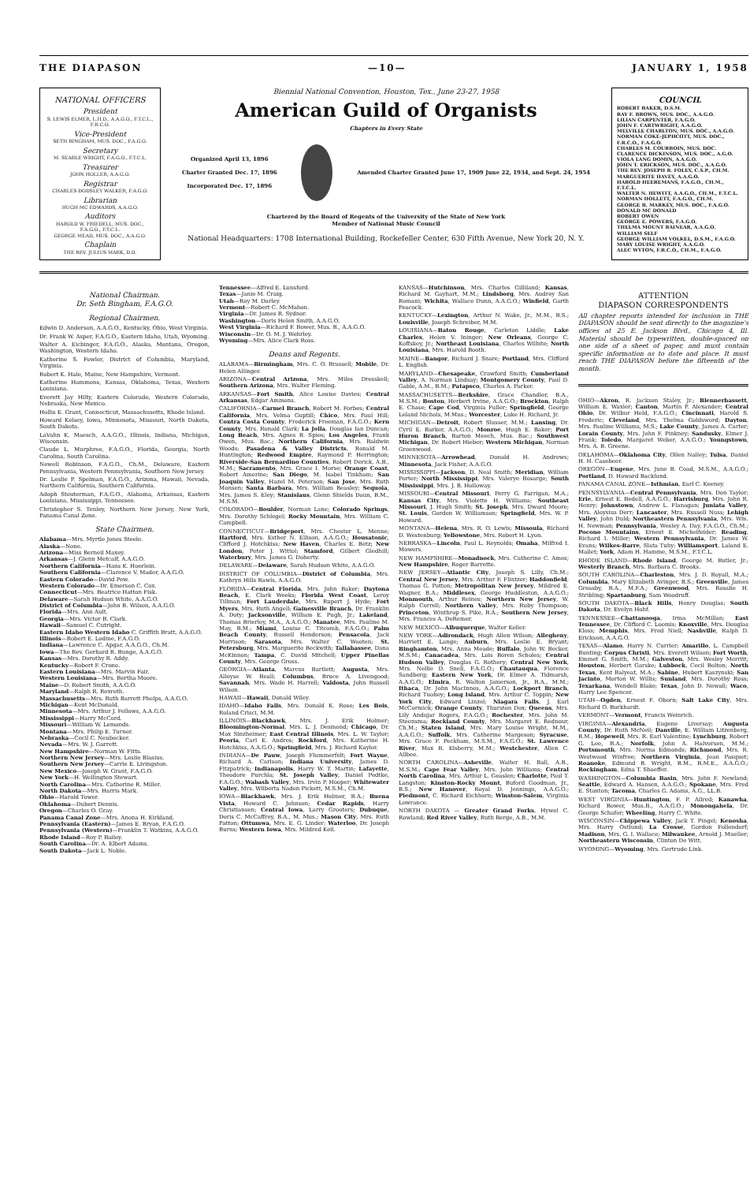THE DIAPASON —10— JANUARY 1, 1958
NATIONAL OFFICERS
President
S. LEWIS ELMER, L.H.D., A.A.G.O., F.T.C.L., F.R.C.O.
Vice-President
SETH BINGHAM, MUS. DOC., F.A.G.O.
Secretary
M. SEARLE WRIGHT, F.A.G.O., F.T.C.L.
Treasurer
JOHN HOLLER, A.A.G.O.
Registrar
CHARLES DODSLEY WALKER, F.A.G.O.
Librarian
HUGH MC EDWARDS, A.A.G.O.
Auditors
HAROLD W. FRIEDELL, MUS. DOC., F.A.G.O., F.T.C.L.
GEORGE MEAD, MUS. DOC., A.A.G.O.
Chaplain
THE REV. JULIUS MARK, D.D.
Biennial National Convention, Houston, Tex., June 23-27, 1958
American Guild of Organists
Chapters in Every State
Organized April 13, 1896
Charter Granted Dec. 17, 1896
Incorporated Dec. 17, 1896
Amended Charter Granted June 17, 1909 June 22, 1934, and Sept. 24, 1954
Chartered by the Board of Regents of the University of the State of New York
Member of National Music Council
National Headquarters: 1708 International Building, Rockefeller Center, 630 Fifth Avenue, New York 20, N. Y.
COUNCIL
ROBERT BAKER, D.S.M.
RAY F. BROWN, MUS. DOC., A.A.G.O.
LILIAN CARPENTER, F.A.G.O.
JOHN F. CARTWRIGHT, A.A.G.O.
MELVILLE CHARLTON, MUS. DOC., A.A.G.O.
NORMAN COKE-JEPHCOTT, MUS. DOC., F.R.C.O., F.A.G.O.
CHARLES M. COURBOIN, MUS. DOC.
CLARENCE DICKINSON, MUS. DOC., A.G.O.
VIOLA LANG DOMIN, A.A.G.O.
JOHN T. ERICKSON, MUS. DOC., A.A.G.O.
THE REV. JOSEPH R. FOLEY, C.S.P., CH.M.
MARGUERITE HAVEY, A.A.G.O.
HAROLD HEEREMANS, F.A.G.O., CH.M., F.T.C.L.
WALTER N. HEWITT, A.A.G.O., CH.M., F.T.C.L.
NORMAN HOLLETT, F.A.G.O., CH.M.
GEORGE B. MARKEY, MUS. DOC., F.A.G.O.
DONALD MC DONALD
ROBERT OWEN
GEORGE E. POWERS, F.A.G.O.
THELMA MOUNT RAINEAR, A.A.G.O.
WILLIAM SELF
GEORGE WILLIAM VOLKEL, D.S.M., F.A.G.O.
MARY LOUISE WRIGHT, A.A.G.O.
ALEC WYTON, F.R.C.O., CH.M., F.A.G.O.
National Chairman.
Dr. Seth Bingham, F.A.G.O.
Regional Chairmen.
Edwin D. Anderson, A.A.G.O., Kentucky, Ohio, West Virginia.
Dr. Frank W. Asper, F.A.G.O., Eastern Idaho, Utah, Wyoming.
Walter A. Eichinger, F.A.G.O., Alaska, Montana, Oregon, Washington, Western Idaho.
Katherine S. Fowler, District of Columbia, Maryland, Virginia.
Robert K. Hale, Maine, New Hampshire, Vermont.
Katherine Hammons, Kansas, Oklahoma, Texas, Western Louisiana.
Everett Jay Hilty, Eastern Colorado, Western Colorado, Nebraska, New Mexico.
Hollis E. Grant, Connecticut, Massachusetts, Rhode Island.
Howard Kelsey, Iowa, Minnesota, Missouri, North Dakota, South Dakota.
LaVahn K. Maesch, A.A.G.O., Illinois, Indiana, Michigan, Wisconsin.
Claude L. Murphree, F.A.G.O., Florida, Georgia, North Carolina, South Carolina.
Newell Robinson, F.A.G.O., Ch.M., Delaware, Eastern Pennsylvania, Western Pennsylvania, Southern New Jersey.
Dr. Leslie P. Spelman, F.A.G.O., Arizona, Hawaii, Nevada, Northern California, Southern California.
Adoph Steuterman, F.A.G.O., Alabama, Arkansas, Eastern Louisiana, Mississippi, Tennessee.
Christopher S. Tenley, Northern New Jersey, New York, Panama Canal Zone.
State Chairmen.
Alabama—Mrs. Myrtle Jones Steele.
Alaska—None.
Arizona—Miss Berneil Maxey.
Arkansas—J. Glenn Metcalf, A.A.G.O.
Northern California—Hans K. Hoerlein.
Southern California—Clarence V. Mader, A.A.G.O.
Eastern Colorado—David Pew.
Western Colorado—Dr. Emerson C. Cox.
Connecticut—Mrs. Beatrice Hatton Fisk.
Delaware—Sarah Hudson White, A.A.G.O.
District of Columbia—John B. Wilson, A.A.G.O.
Florida—Mrs. Ann Ault.
Georgia—Mrs. Victor B. Clark.
Hawaii—Samuel C. Cutright.
Eastern Idaho Western Idaho C. Griffith Bratt, A.A.G.O.
Illinois—Robert E. Lodine, F.A.G.O.
Indiana—Lawrence C. Apgar, A.A.G.O., Ch.M.
Iowa—The Rev. Gerhard R. Bunge, A.A.G.O.
Kansas—Mrs. Dorothy R. Addy.
Kentucky—Robert F. Crone.
Eastern Louisiana—Mrs. Marvin Fair.
Western Louisiana—Mrs. Bertha Moore.
Maine—D. Robert Smith, A.A.G.O.
Maryland—Ralph R. Rexroth.
Massachusetts—Mrs. Ruth Barrett Phelps, A.A.G.O.
Michigan—Kent McDonald.
Minnesota—Mrs. Arthur J. Fellows, A.A.G.O.
Mississippi—Harry McCord.
Missouri—William W. Lemonds.
Montana—Mrs. Philip E. Turner.
Nebraska—Cecil C. Neubecker.
Nevada—Mrs. W. J. Garrett.
New Hampshire—Norman W. Fitts.
Northern New Jersey—Mrs. Leslie Blasius.
Southern New Jersey—Carrie E. Livingston.
New Mexico—Joseph W. Grant, F.A.G.O.
New York—H. Wellington Stewart.
North Carolina—Mrs. Catherine R. Miller.
North Dakota—Mrs. Harris Mark.
Ohio—Harold Tower.
Oklahoma—Dubert Dennis.
Oregon—Charles O. Gray.
Panama Canal Zone—Mrs. Anona H. Kirkland.
Pennsylvania (Eastern)—James E. Bryan, F.A.G.O.
Pennsylvania (Western)—Franklin T. Watkins, A.A.G.O.
Rhode Island—Roy P. Bailey.
South Carolina—Dr. A. Elbert Adams.
South Dakota—Jack L. Noble.
Tennessee—Alfred E. Lunsford.
Texas—Janie M. Craig.
Utah—Roy M. Darley.
Vermont—Robert C. McMahon.
Virginia—Dr. James R. Sydnor.
Washington—Doris Helen Smith, A.A.G.O.
West Virginia—Richard F. Bower, Mus. B., A.A.G.O.
Wisconsin—Dr. O. M. J. Wehrley.
Wyoming—Mrs. Alice Clark Ross.
Deans and Regents.
ALABAMA—Birmingham, Mrs. C. O. Brassell; Mobile, Dr. Helen Allinger.
ARIZONA—Central Arizona, Mrs. Miles Dresskell; Southern Arizona, Mrs. Walter Fleming.
ARKANSAS—Fort Smith, Alice Louise Davies; Central Arkansas, Edgar Ammons.
CALIFORNIA—Carmel Branch, Robert M. Forbes; Central California, Mrs. Velma Guptill; Chico, Mrs. Paul Hill; Contra Costa County, Frederick Freeman, F.A.G.O.; Kern County, Mrs. Ronald Clark; La Jolla, Douglas Ian Duncan; Long Beach, Mrs. Agnes B. Spies; Los Angeles, Frank Owen, Mus. Bac.; Northern California, Mrs. Baldwin Woods; Pasadena & Valley Districts, Ronald M. Huntington; Redwood Empire, Raymond P. Herrington; Riverside-San Bernardino Counties, Robert Derick, A.B., M.M.; Sacramento, Mrs. Grace I. Morse; Orange Coast, Robert Amerine; San Diego, M. Isabel Tinkham; San Joaquin Valley, Hazel M. Peterson; San Jose, Mrs. Ruth Monsen; Santa Barbara, Mrs. William Beasley; Sequoia, Mrs. James S. Eley; Stanislaus, Glenn Shields Daun, B.M., M.S.M.
COLORADO—Boulder, Norman Lane; Colorado Springs, Mrs. Dorothy Schlegel; Rocky Mountain, Mrs. William C. Campbell.
CONNECTICUT—Bridgeport, Mrs. Chester L. Menne; Hartford, Mrs. Esther N. Ellison, A.A.G.O.; Housatonic, Clifford J. Hotchkiss; New Haven, Charles E. Betz; New London, Peter J. Wittol; Stamford, Gilbert Gledhill; Waterbury, Mrs. James G. Doherty.
DELAWARE—Delaware, Sarah Hudson White, A.A.G.O.
DISTRICT OF COLUMBIA—District of Columbia, Mrs. Kathryn Hills Rawls, A.A.G.O.
FLORIDA—Central Florida, Mrs. John Baker; Daytona Beach, E. Clark Weeks; Florida West Coast, Leroy Tillman; Fort Lauderdale, Mrs. Rupert J. Hyde; Fort Myers, Mrs. Ruth Angell; Gainesville Branch, Dr. Franklin A. Doty; Jacksonville, William E. Pugh, Jr.; Lakeland, Thomas Brierley, M.A., A.A.G.O.; Manatee, Mrs. Pauline M. May, B.M.; Miami, Louise C. Titcomb, F.A.G.O.; Palm Beach County, Russell Henderson; Pensacola, Jack Morrison; Sarasota, Mrs. Walter C. Wooten; St. Petersburg, Mrs. Marguerite Beckwith; Tallahassee, Dana McKinnon; Tampa, C. David Mitchell; Upper Pinellas County, Mrs. George Gross.
GEORGIA—Atlanta, Marcus Bartlett; Augusta, Mrs. Alloyse W. Beall; Columbus, Bruce A. Livengood; Savannah, Mrs. Wade H. Harrell; Valdosta, John Russell Wilson.
HAWAII—Hawaii, Donald Wiley.
IDAHO—Idaho Falls, Mrs. Donald K. Rose; Les Bois, Roland Crisci, M.M.
ILLINOIS—Blackhawk, Mrs. J. Erik Holmer; Bloomington-Normal, Mrs. L. J. Desmond; Chicago, Dr. Max Sinzheimer; East Central Illinois, Mrs. L. W. Taylor; Peoria, Carl E. Andres; Rockford, Mrs. Katherine H. Hotchkiss, A.A.G.O.; Springfield, Mrs. J. Richard Kaylor.
INDIANA—De Pauw, Joseph Flummerfelt; Fort Wayne, Richard A. Carlson; Indiana University, James D. Fitzpatrick; Indianapolis, Harry W. T. Martin; Lafayette, Theodore Purchla; St. Joseph Valley, Daniel Pedtke, F.A.G.O.; Wabash Valley, Mrs. Irvin P. Hooper; Whitewater Valley, Mrs. Wilberta Naden Pickett, M.S.M., Ch.M.
IOWA—Blackhawk, Mrs. J. Erik Holmer, B.A.; Buena Vista, Howard C. Johnson; Cedar Rapids, Harry Christiansen; Central Iowa, Larry Grooters; Dubuque, Doris C. McCaffrey, B.A., M. Mus.; Mason City, Mrs. Ruth Patton; Ottumwa, Mrs. E. G. Linder; Waterloo, Dr. Joseph Burns; Western Iowa, Mrs. Mildred Keil.
KANSAS—Hutchinson, Mrs. Charles Gilliland; Kansas, Richard M. Gayhart, M.M.; Lindsborg, Mrs. Audrey San Romani; Wichita, Wallace Dunn, A.A.G.O.; Winfield, Garth Peacock.
KENTUCKY—Lexington, Arthur N. Wake, Jr., M.M., B.S.; Louisville, Joseph Schreiber, M.M.
LOUISIANA—Baton Rouge, Carleton Liddle; Lake Charles, Helen V. Ininger; New Orleans, George C. Koffskey, Jr.; Northeast Louisiana, Charles Wilhite; North Louisiana, Mrs. Harold Booth.
MAINE—Bangor, Richard J. Snare; Portland, Mrs. Clifford L. English.
MARYLAND—Chesapeake, Crawford Smith; Cumberland Valley, A. Norman Lindsay; Montgomery County, Paul D. Gable, A.M., B.M.; Patapsco, Charles A. Parker.
MASSACHUSETTS—Berkshire, Grace Chandler, B.A., M.S.M.; Boston, Herbert Irvine, A.A.G.O.; Brockton, Ralph E. Chase; Cape Cod, Virginia Fuller; Springfield, George Leland Nichols, M.Mus.; Worcester, Luke H. Richard, Jr.
MICHIGAN—Detroit, Robert Slusser, M.M.; Lansing, Dr. Cyril E. Barker, A.A.G.O.; Monroe, Hugh E. Baker; Port Huron Branch, Barton Meech, Mus. Bac.; Southwest Michigan, Dr. Robert Hieber; Western Michigan, Norman Greenwood.
MINNESOTA—Arrowhead, Donald H. Andrews; Minnesota, Jack Fisher, A.A.G.O.
MISSISSIPPI—Jackson, D. Neal Smith; Meridian, William Porter; North Mississippi, Mrs. Valerye Bosarge; South Mississippi, Mrs. J. B. Holloway.
MISSOURI—Central Missouri, Perry G. Parrigan, M.A.; Kansas City, Mrs. Violette H. Williams; Southeast Missouri, J. Hugh Smith; St. Joseph, Mrs. Dward Moore; St. Louis, Gordon W. Williamson; Springfield, Mrs. W. P. Howard.
MONTANA—Helena, Mrs. R. O. Lewis; Missoula, Richard D. Westenburg; Yellowstone, Mrs. Robert H. Lyon.
NEBRASKA—Lincoln, Paul L. Reynolds; Omaha, Milfred I. Mowers.
NEW HAMPSHIRE—Monadnock, Mrs. Catherine C. Ames; New Hampshire, Roger Barrette.
NEW JERSEY—Atlantic City, Joseph S. Lilly, Ch.M.; Central New Jersey, Mrs. Arthur F. Flintzer; Haddonfield, Thomas G. Patton; Metropolitan New Jersey, Mildred E. Wagner, B.A.; Middlesex, George Huddleston, A.A.G.O.; Monmouth, Arthur Reines; Northern New Jersey, W. Ralph Correll; Northern Valley, Mrs. Ruby Thompson; Princeton, Winthrop S. Pike, B.A.; Southern New Jersey, Mrs. Frances A. DeRemer.
NEW MEXICO—Albuquerque, Walter Keller.
NEW YORK—Adirondack, Hugh Allen Wilson; Allegheny, Harriett E. Lange; Auburn, Mrs. Leslie E. Bryant; Binghamton, Mrs. Anna Meade; Buffalo, John W. Becker, M.S.M.; Canacadea, Mrs. Lois Boren Scholes; Central Hudson Valley, Douglas G. Rothery; Central New York, Mrs. Nellie D. Snell, F.A.G.O.; Chautauqua, Florence Sandberg; Eastern New York, Dr. Elmer A. Tidmarsh, A.A.G.O.; Elmira, R. Walton Jamerson, Jr., B.A., M.M.; Ithaca, Dr. John MacInnes, A.A.G.O.; Lockport Branch, Richard Tuohey; Long Island, Mrs. Arthur C. Toppin; New York City, Edward Linzel; Niagara Falls, J. Earl McCormick; Orange County, Thurston Dox; Queens, Mrs. Lily Andujar Rogers, F.A.G.O.; Rochester, Mrs. John M. Steensma; Rockland County, Mrs. Margaret E. Rednour, Ch.M.; Staten Island, Mrs. Mary Louise Wright, M.M., A.A.G.O.; Suffolk, Mrs. Catherine Margeson; Syracuse, Mrs. Grace F. Peckham, M.S.M., F.A.G.O.; St. Lawrence River, Max R. Elsberry, M.M.; Westchester, Allen C. Allbee.
NORTH CAROLINA—Asheville, Walter H. Ball, A.B., M.S.M.; Cape Fear Valley, Mrs. John Williams; Central North Carolina, Mrs. Arthur L. Geaslen; Charlotte, Paul T. Langston; Kinston-Rocky Mount, Buford Goodman, Jr., B.S.; New Hanover, Royal D. Jennings, A.A.G.O.; Piedmont, C. Richard Eichhorn; Winston-Salem, Virginia Lowrance.
NORTH DAKOTA — Greater Grand Forks, Hywel C. Rowland; Red River Valley, Ruth Berge, A.B., M.M.
ATTENTION
DIAPASON CORRESPONDENTS
All chapter reports intended for inclusion in THE DIAPASON should be sent directly to the magazine's offices at 25 E. Jackson Blvd., Chicago 4, Ill. Material should be typewritten, double-spaced on one side of a sheet of paper, and must contain specific information as to date and place. It must reach THE DIAPASON before the fifteenth of the month.
OHIO—Akron, R. Jackson Staley, Jr.; Blennerhassett, William E. Waxler; Canton, Martin P. Alexander; Central Ohio, Dr. Wilbur Held, F.A.G.O.; Cincinnati, Harold S. Frederic; Cleveland, Mrs. Thelma Goldsword; Dayton, Mrs. Pauline Williams, M.S.; Lake County, James A. Carter; Lorain County, Mrs. John F. Pinkney; Sandusky, Elmer J. Frank; Toledo, Margaret Weber, A.A.G.O.; Youngstown, Mrs. A. B. Greene.
OKLAHOMA—Oklahoma City, Ollen Nalley; Tulsa, Daniel H. H. Casebeer.
OREGON—Eugene, Mrs. June B. Coad, M.S.M., A.A.G.O.; Portland, D. Howard Backlund.
PANAMA CANAL ZONE—Isthmian, Earl C. Keeney.
PENNSYLVANIA—Central Pennsylvania, Mrs. Don Taylor; Erie, Ernest E. Bedell, A.A.G.O.; Harrisburg, Mrs. John R. Henry; Johnstown, Andrew L. Flanagan; Juniata Valley, Mrs. Aloysius Derr; Lancaster, Mrs. Russell Nuss; Lehigh Valley, John Duld; Northeastern Pennsylvania, Mrs. Wm. H. Newman; Pennsylvania, Wesley A. Day, F.A.G.O., Ch.M.; Pocono Mountains, Ernest E. Michelfelder; Reading, Richard I. Miller; Western Pennsylvania, Dr. James W. Evans; Wilkes-Barre, Slata Tuhy; Williamsport, Laland E. Mallet; York, Adam H. Hamme, M.S.M., F.T.C.L.
RHODE ISLAND—Rhode Island, George M. Butler, Jr.; Westerly Branch, Mrs. Barbara C. Brooks.
SOUTH CAROLINA—Charleston, Mrs. J. D. Royall, M.A.; Columbia, Mary Elizabeth Avinger, B.S.; Greenville, James Greasby, B.A., M.F.A.; Greenwood, Mrs. Rosalie H. Stribling; Spartanburg, Sam Woodruff.
SOUTH DAKOTA—Black Hills, Henry Douglas; South Dakota, Dr. Evelyn Hohf.
TENNESSEE—Chattanooga, Irma McMillan; East Tennessee, Dr. Clifford C. Loomis; Knoxville, Mrs. Douglas Kloss; Memphis, Mrs. Fred Niell; Nashville, Ralph D. Erickson, A.A.G.O.
TEXAS—Alamo, Harry N. Currier; Amarillo, L. Campbell Bunting; Corpus Christi, Mrs. Everett Wilson; Fort Worth, Emmet G. Smith, M.M.; Galveston, Mrs. Wesley Merritt; Houston, Herbert Garske; Lubbock, Cecil Bolton; North Texas, Kent Balyeat, M.A.; Sabine, Hubert Kaszynski; San Jacinto, Morton W. Willis; Sunland, Mrs. Dorothy Ross; Texarkana, Wendell Blake; Texas, John D. Newall; Waco, Harry Lee Spencer.
UTAH—Ogden, Ernest F. Oborn; Salt Lake City, Mrs. Richard O. Burkhardt.
VERMONT—Vermont, Francis Weinrich.
VIRGINIA—Alexandria, Eugene Liversay; Augusta County, Dr. Ruth McNeil; Danville, E. William Litzenberg, B.M.; Hopewell, Mrs. R. Earl Valentine; Lynchburg, Robert G. Lee, B.A.; Norfolk, John A. Halvorsen, M.M.; Portsmouth, Mrs. Norma Edmonds; Richmond, Mrs. R. Westwood Winfree; Northern Virginia, Jean Pasquet; Roanoke, Edmund B. Wright, B.M., B.M.E., A.A.G.O.; Rockingham, Edna T. Shaeffer.
WASHINGTON—Columbia Basin, Mrs. John F. Newland; Seattle, Edward A. Hansen, A.A.G.O.; Spokane, Mrs. Fred E. Stanton; Tacoma, Charles G. Adams, A.G., LL.B.
WEST VIRGINIA—Huntington, F. P. Allred; Kanawha, Richard Bower, Mus.B., A.A.G.O.; Monongahela, Dr. George Schafer; Wheeling, Harry C. White.
WISCONSIN—Chippewa Valley, Jack T. Pingel; Kenosha, Mrs. Harry Ostlund; La Crosse, Gordon Follendorf; Madison, Mrs. G. I. Wallace; Milwaukee, Arnold J. Mueller; Northeastern Wisconsin, Clinton De Witt.
WYOMING—Wyoming, Mrs. Gertrude Link.